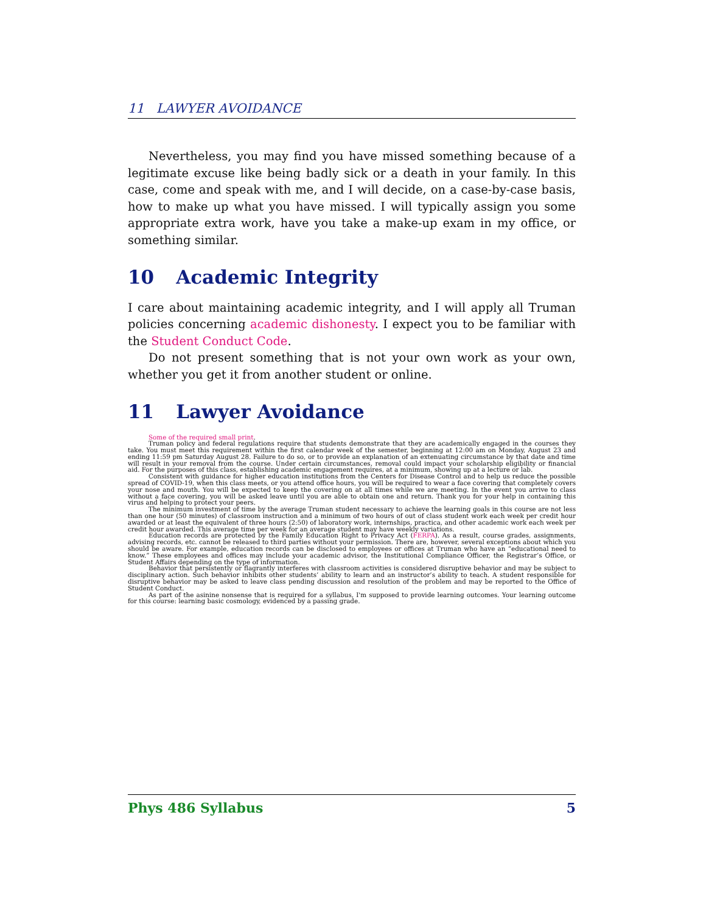11 LAWYER AVOIDANCE
Nevertheless, you may find you have missed something because of a legitimate excuse like being badly sick or a death in your family. In this case, come and speak with me, and I will decide, on a case-by-case basis, how to make up what you have missed. I will typically assign you some appropriate extra work, have you take a make-up exam in my office, or something similar.
10 Academic Integrity
I care about maintaining academic integrity, and I will apply all Truman policies concerning academic dishonesty. I expect you to be familiar with the Student Conduct Code.
Do not present something that is not your own work as your own, whether you get it from another student or online.
11 Lawyer Avoidance
Some of the required small print.
Truman policy and federal regulations require that students demonstrate that they are academically engaged in the courses they take. You must meet this requirement within the first calendar week of the semester, beginning at 12:00 am on Monday, August 23 and ending 11:59 pm Saturday August 28. Failure to do so, or to provide an explanation of an extenuating circumstance by that date and time will result in your removal from the course. Under certain circumstances, removal could impact your scholarship eligibility or financial aid. For the purposes of this class, establishing academic engagement requires, at a minimum, showing up at a lecture or lab.
Consistent with guidance for higher education institutions from the Centers for Disease Control and to help us reduce the possible spread of COVID-19, when this class meets, or you attend office hours, you will be required to wear a face covering that completely covers your nose and mouth. You will be expected to keep the covering on at all times while we are meeting. In the event you arrive to class without a face covering, you will be asked leave until you are able to obtain one and return. Thank you for your help in containing this virus and helping to protect your peers.
The minimum investment of time by the average Truman student necessary to achieve the learning goals in this course are not less than one hour (50 minutes) of classroom instruction and a minimum of two hours of out of class student work each week per credit hour awarded or at least the equivalent of three hours (2:50) of laboratory work, internships, practica, and other academic work each week per credit hour awarded. This average time per week for an average student may have weekly variations.
Education records are protected by the Family Education Right to Privacy Act (FERPA). As a result, course grades, assignments, advising records, etc. cannot be released to third parties without your permission. There are, however, several exceptions about which you should be aware. For example, education records can be disclosed to employees or offices at Truman who have an “educational need to know.” These employees and offices may include your academic advisor, the Institutional Compliance Officer, the Registrar’s Office, or Student Affairs depending on the type of information.
Behavior that persistently or flagrantly interferes with classroom activities is considered disruptive behavior and may be subject to disciplinary action. Such behavior inhibits other students’ ability to learn and an instructor’s ability to teach. A student responsible for disruptive behavior may be asked to leave class pending discussion and resolution of the problem and may be reported to the Office of Student Conduct.
As part of the asinine nonsense that is required for a syllabus, I'm supposed to provide learning outcomes. Your learning outcome for this course: learning basic cosmology, evidenced by a passing grade.
Phys 486 Syllabus 5